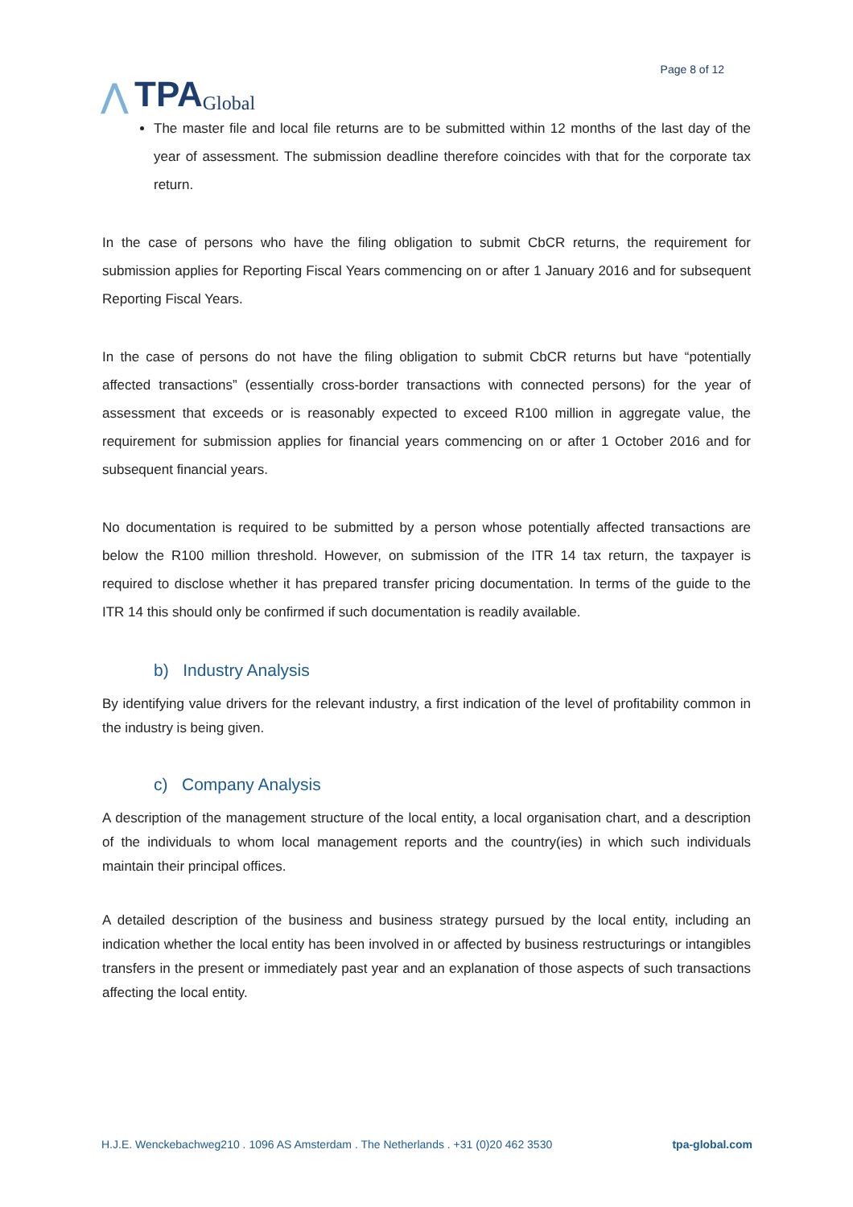⋀ TPA Global
Page 8 of 12
The master file and local file returns are to be submitted within 12 months of the last day of the year of assessment. The submission deadline therefore coincides with that for the corporate tax return.
In the case of persons who have the filing obligation to submit CbCR returns, the requirement for submission applies for Reporting Fiscal Years commencing on or after 1 January 2016 and for subsequent Reporting Fiscal Years.
In the case of persons do not have the filing obligation to submit CbCR returns but have “potentially affected transactions” (essentially cross-border transactions with connected persons) for the year of assessment that exceeds or is reasonably expected to exceed R100 million in aggregate value, the requirement for submission applies for financial years commencing on or after 1 October 2016 and for subsequent financial years.
No documentation is required to be submitted by a person whose potentially affected transactions are below the R100 million threshold. However, on submission of the ITR 14 tax return, the taxpayer is required to disclose whether it has prepared transfer pricing documentation. In terms of the guide to the ITR 14 this should only be confirmed if such documentation is readily available.
b) Industry Analysis
By identifying value drivers for the relevant industry, a first indication of the level of profitability common in the industry is being given.
c) Company Analysis
A description of the management structure of the local entity, a local organisation chart, and a description of the individuals to whom local management reports and the country(ies) in which such individuals maintain their principal offices.
A detailed description of the business and business strategy pursued by the local entity, including an indication whether the local entity has been involved in or affected by business restructurings or intangibles transfers in the present or immediately past year and an explanation of those aspects of such transactions affecting the local entity.
H.J.E. Wenckebachweg210 . 1096 AS Amsterdam . The Netherlands . +31 (0)20 462 3530 tpa-global.com